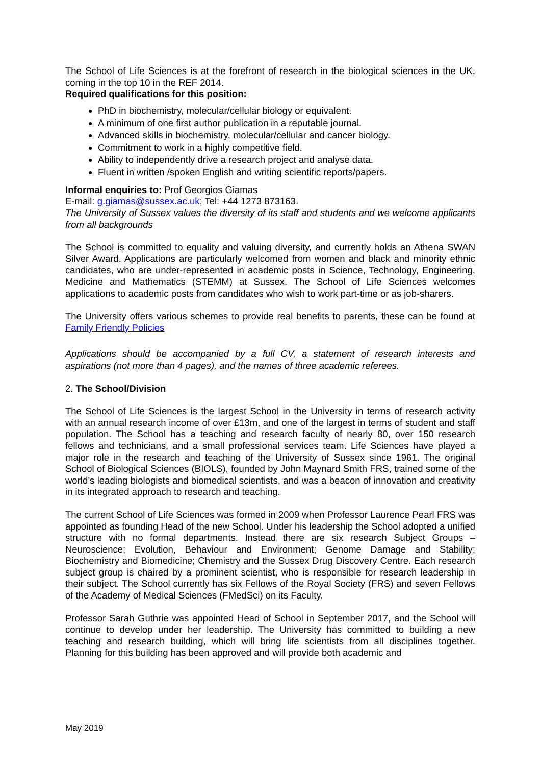The School of Life Sciences is at the forefront of research in the biological sciences in the UK, coming in the top 10 in the REF 2014.
Required qualifications for this position:
PhD in biochemistry, molecular/cellular biology or equivalent.
A minimum of one first author publication in a reputable journal.
Advanced skills in biochemistry, molecular/cellular and cancer biology.
Commitment to work in a highly competitive field.
Ability to independently drive a research project and analyse data.
Fluent in written /spoken English and writing scientific reports/papers.
Informal enquiries to: Prof Georgios Giamas
E-mail: g.giamas@sussex.ac.uk; Tel: +44 1273 873163.
The University of Sussex values the diversity of its staff and students and we welcome applicants from all backgrounds
The School is committed to equality and valuing diversity, and currently holds an Athena SWAN Silver Award. Applications are particularly welcomed from women and black and minority ethnic candidates, who are under-represented in academic posts in Science, Technology, Engineering, Medicine and Mathematics (STEMM) at Sussex. The School of Life Sciences welcomes applications to academic posts from candidates who wish to work part-time or as job-sharers.
The University offers various schemes to provide real benefits to parents, these can be found at Family Friendly Policies
Applications should be accompanied by a full CV, a statement of research interests and aspirations (not more than 4 pages), and the names of three academic referees.
2. The School/Division
The School of Life Sciences is the largest School in the University in terms of research activity with an annual research income of over £13m, and one of the largest in terms of student and staff population. The School has a teaching and research faculty of nearly 80, over 150 research fellows and technicians, and a small professional services team. Life Sciences have played a major role in the research and teaching of the University of Sussex since 1961. The original School of Biological Sciences (BIOLS), founded by John Maynard Smith FRS, trained some of the world’s leading biologists and biomedical scientists, and was a beacon of innovation and creativity in its integrated approach to research and teaching.
The current School of Life Sciences was formed in 2009 when Professor Laurence Pearl FRS was appointed as founding Head of the new School. Under his leadership the School adopted a unified structure with no formal departments. Instead there are six research Subject Groups – Neuroscience; Evolution, Behaviour and Environment; Genome Damage and Stability; Biochemistry and Biomedicine; Chemistry and the Sussex Drug Discovery Centre. Each research subject group is chaired by a prominent scientist, who is responsible for research leadership in their subject. The School currently has six Fellows of the Royal Society (FRS) and seven Fellows of the Academy of Medical Sciences (FMedSci) on its Faculty.
Professor Sarah Guthrie was appointed Head of School in September 2017, and the School will continue to develop under her leadership. The University has committed to building a new teaching and research building, which will bring life scientists from all disciplines together. Planning for this building has been approved and will provide both academic and
May 2019